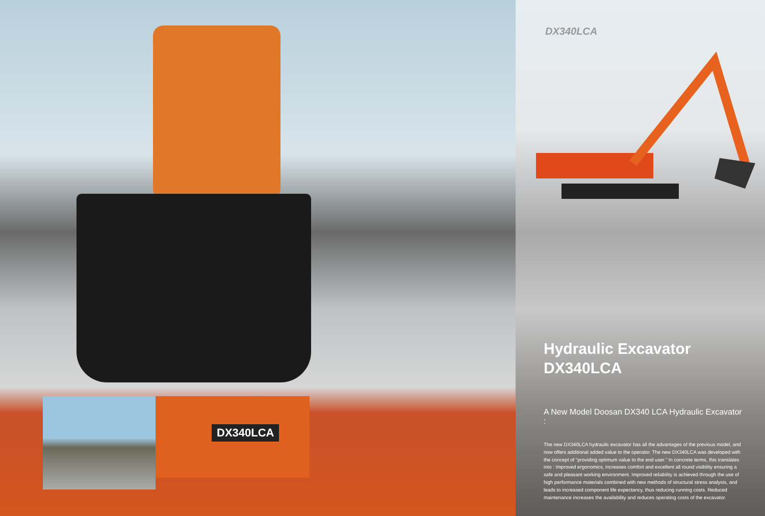DX340LCA
DX340LCA
Hydraulic Excavator
DX340LCA
A New Model Doosan DX340 LCA Hydraulic Excavator :
The new DX340LCA hydraulic excavator has all the advantages of the previous model, and now offers additional added value to the operator. The new DX340LCA was developed with the concept of “providing optimum value to the end user.” In concrete terms, this translates into : Improved ergonomics, increases comfort and excellent all round visibility ensuring a safe and pleasant working environment. Improved reliability is achieved through the use of high performance materials combined with new methods of structural stress analysis, and leads to increased component life expectancy, thus reducing running costs. Reduced maintenance increases the availability and reduces operating costs of the excavator.